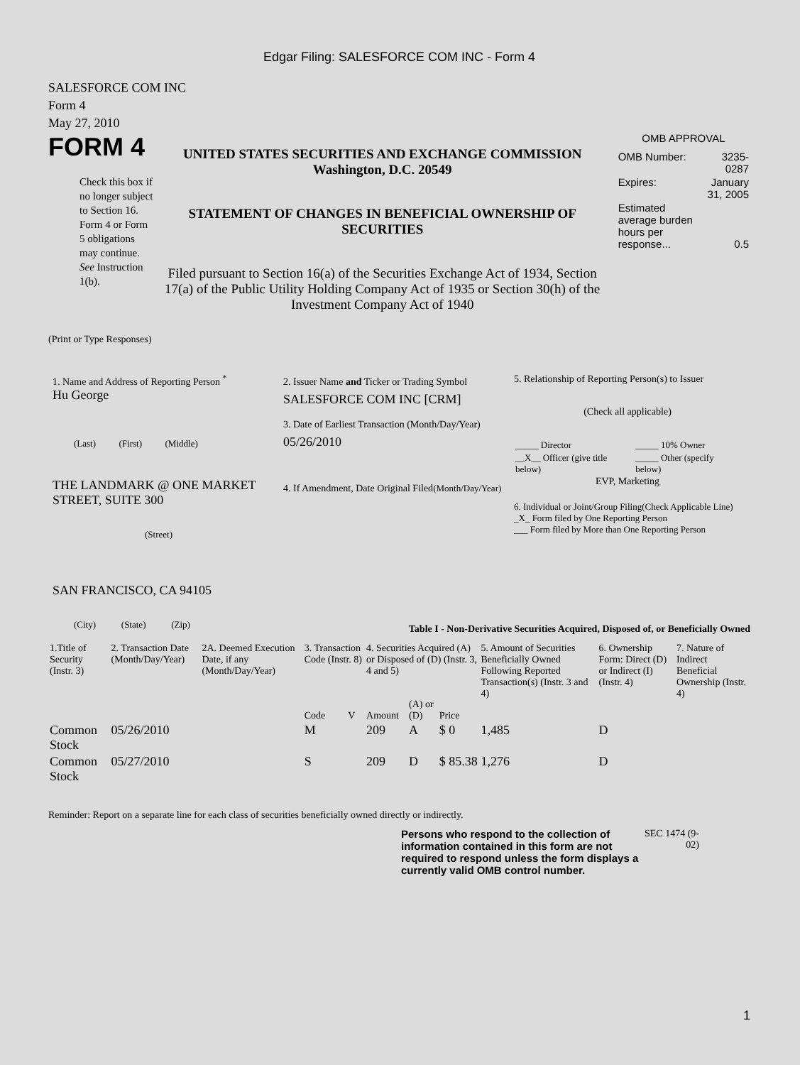Edgar Filing: SALESFORCE COM INC - Form 4
SALESFORCE COM INC
Form 4
May 27, 2010
FORM 4
Check this box if no longer subject to Section 16. Form 4 or Form 5 obligations may continue. See Instruction 1(b).
UNITED STATES SECURITIES AND EXCHANGE COMMISSION
Washington, D.C. 20549
STATEMENT OF CHANGES IN BENEFICIAL OWNERSHIP OF SECURITIES
Filed pursuant to Section 16(a) of the Securities Exchange Act of 1934, Section 17(a) of the Public Utility Holding Company Act of 1935 or Section 30(h) of the Investment Company Act of 1940
OMB APPROVAL
| OMB Number: | 3235-0287 |
| Expires: | January 31, 2005 |
| Estimated average burden hours per response... | 0.5 |
(Print or Type Responses)
1. Name and Address of Reporting Person <sup>*</sup>
Hu George
(Last) (First) (Middle)
THE LANDMARK @ ONE MARKET STREET, SUITE 300
(Street)
SAN FRANCISCO, CA 94105
(City) (State) (Zip)
2. Issuer Name and Ticker or Trading Symbol
SALESFORCE COM INC [CRM]
3. Date of Earliest Transaction (Month/Day/Year)
05/26/2010
4. If Amendment, Date Original Filed(Month/Day/Year)
5. Relationship of Reporting Person(s) to Issuer
(Check all applicable)
| _____ Director | _____ 10% Owner |
| __X__ Officer (give title below) | _____ Other (specify below) |
EVP, Marketing
6. Individual or Joint/Group Filing(Check Applicable Line)
_X_ Form filed by One Reporting Person
___ Form filed by More than One Reporting Person
Table I - Non-Derivative Securities Acquired, Disposed of, or Beneficially Owned
| 1.Title of Security (Instr. 3) | 2. Transaction Date (Month/Day/Year) | 2A. Deemed Execution Date, if any (Month/Day/Year) | 3. Transaction Code (Instr. 8) | | 4. Securities Acquired (A) or Disposed of (D) (Instr. 3, 4 and 5) | | | 5. Amount of Securities Beneficially Owned Following Reported Transaction(s) (Instr. 3 and 4) | 6. Ownership Form: Direct (D) or Indirect (I) (Instr. 4) | 7. Nature of Indirect Beneficial Ownership (Instr. 4) |
| --- | --- | --- | --- | --- | --- | --- | --- | --- | --- | --- |
| | | | Code | V | Amount | (A) or (D) | Price | | | |
| Common Stock | 05/26/2010 | | M | | 209 | A | $ 0 | 1,485 | D | |
| Common Stock | 05/27/2010 | | S | | 209 | D | $ 85.38 | 1,276 | D | |
Reminder: Report on a separate line for each class of securities beneficially owned directly or indirectly.
Persons who respond to the collection of information contained in this form are not required to respond unless the form displays a currently valid OMB control number.
SEC 1474 (9-02)
1